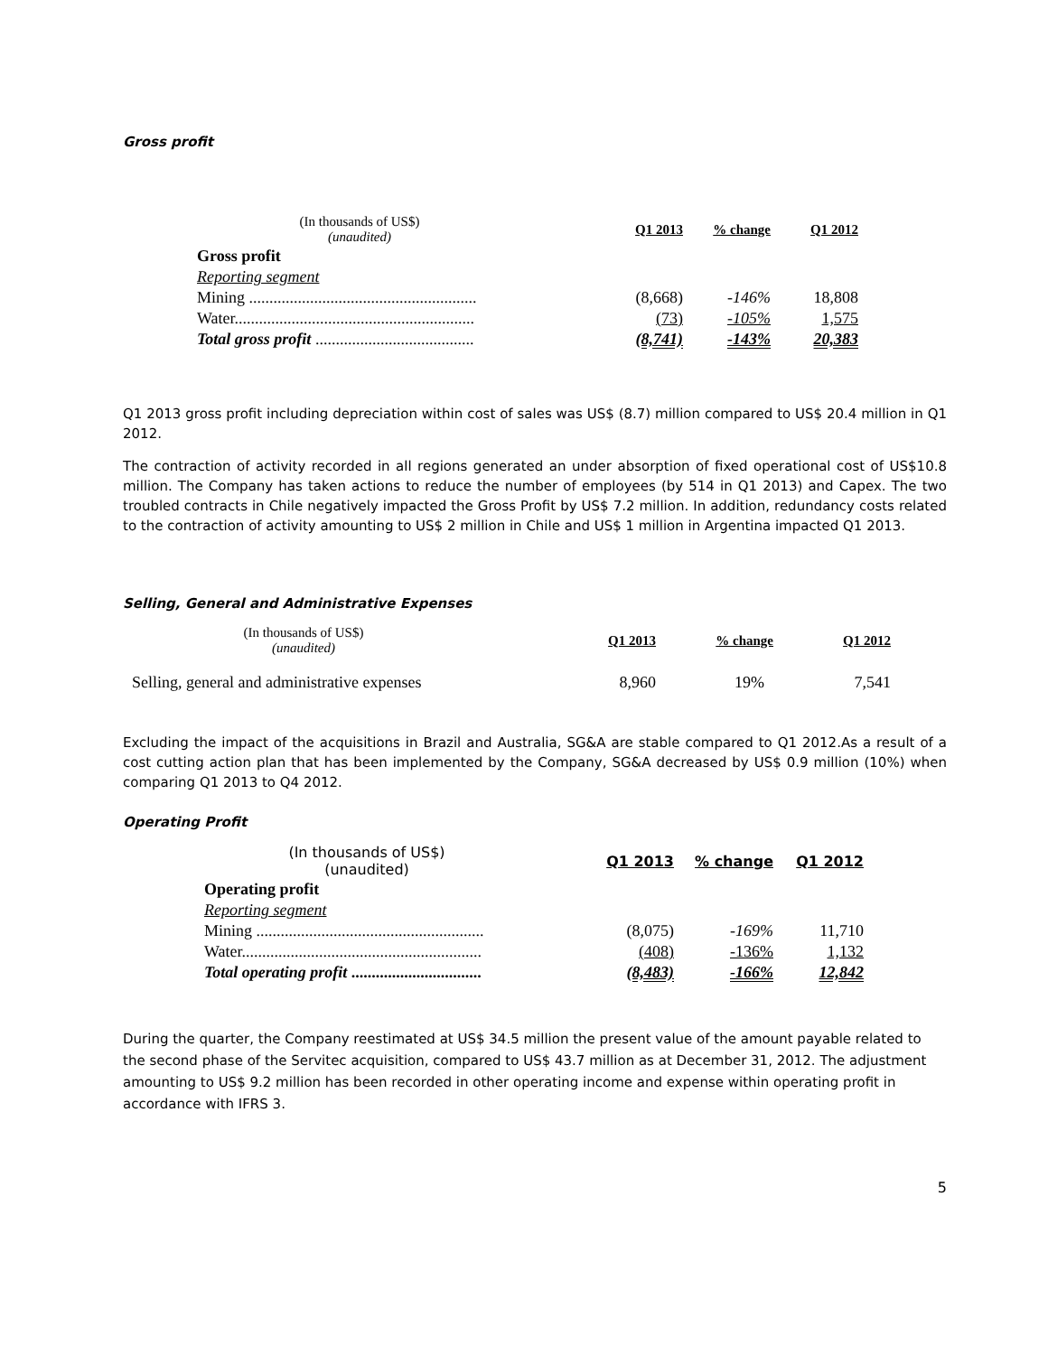Gross profit
| (In thousands of US$) (unaudited) | | Q1 2013 | % change | Q1 2012 |
| Gross profit | | | | |
| Reporting segment | | | | |
| Mining ........................................................ | | (8,668) | -146% | 18,808 |
| Water........................................................... | | (73) | -105% | 1,575 |
| Total gross profit ....................................... | | (8,741) | -143% | 20,383 |
Q1 2013 gross profit including depreciation within cost of sales was US$ (8.7) million compared to US$ 20.4 million in Q1 2012.
The contraction of activity recorded in all regions generated an under absorption of fixed operational cost of US$10.8 million. The Company has taken actions to reduce the number of employees (by 514 in Q1 2013) and Capex. The two troubled contracts in Chile negatively impacted the Gross Profit by US$ 7.2 million. In addition, redundancy costs related to the contraction of activity amounting to US$ 2 million in Chile and US$ 1 million in Argentina impacted Q1 2013.
Selling, General and Administrative Expenses
| (In thousands of US$) (unaudited) | Q1 2013 | % change | Q1 2012 |
| Selling, general and administrative expenses | 8,960 | 19% | 7,541 |
Excluding the impact of the acquisitions in Brazil and Australia, SG&A are stable compared to Q1 2012.As a result of a cost cutting action plan that has been implemented by the Company, SG&A decreased by US$ 0.9 million (10%) when comparing Q1 2013 to Q4 2012.
Operating Profit
| (In thousands of US$) (unaudited) | Q1 2013 | % change | Q1 2012 |
| Operating profit | | | |
| Reporting segment | | | |
| Mining ........................................................ | (8,075) | -169% | 11,710 |
| Water........................................................... | (408) | -136% | 1,132 |
| Total operating profit ................................ | (8,483) | -166% | 12,842 |
During the quarter, the Company reestimated at US$ 34.5 million the present value of the amount payable related to the second phase of the Servitec acquisition, compared to US$ 43.7 million as at December 31, 2012. The adjustment amounting to US$ 9.2 million has been recorded in other operating income and expense within operating profit in accordance with IFRS 3.
5